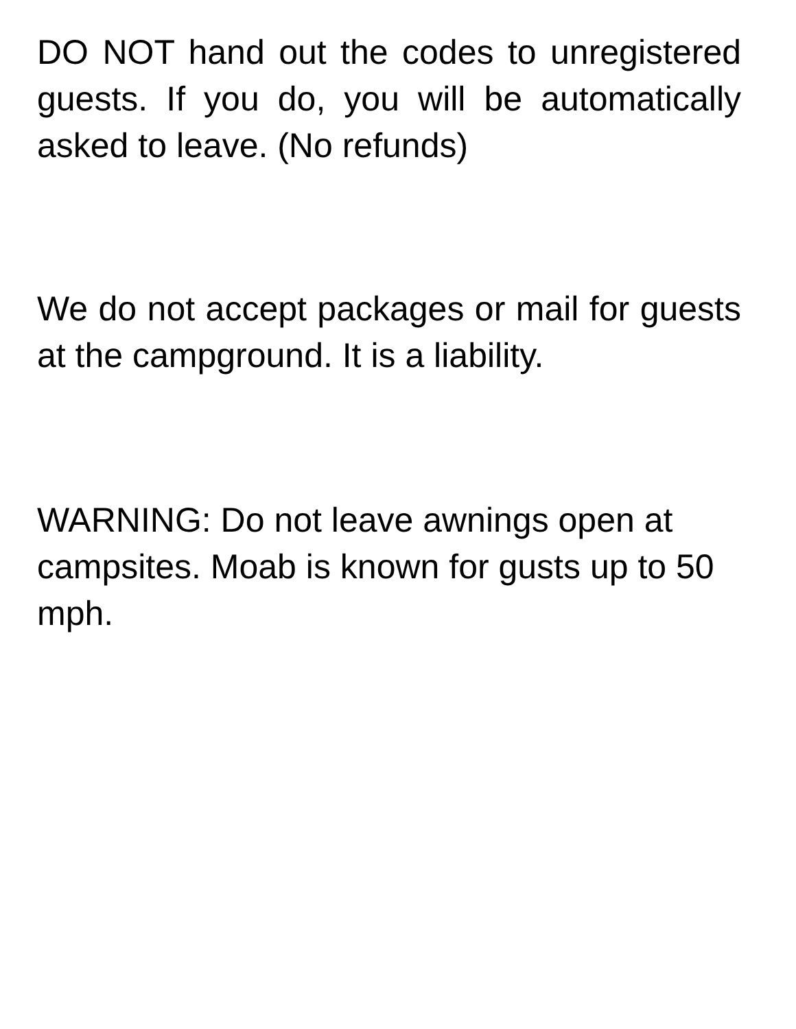DO NOT hand out the codes to unregistered guests. If you do, you will be automatically asked to leave. (No refunds)
We do not accept packages or mail for guests at the campground. It is a liability.
WARNING: Do not leave awnings open at campsites. Moab is known for gusts up to 50 mph.